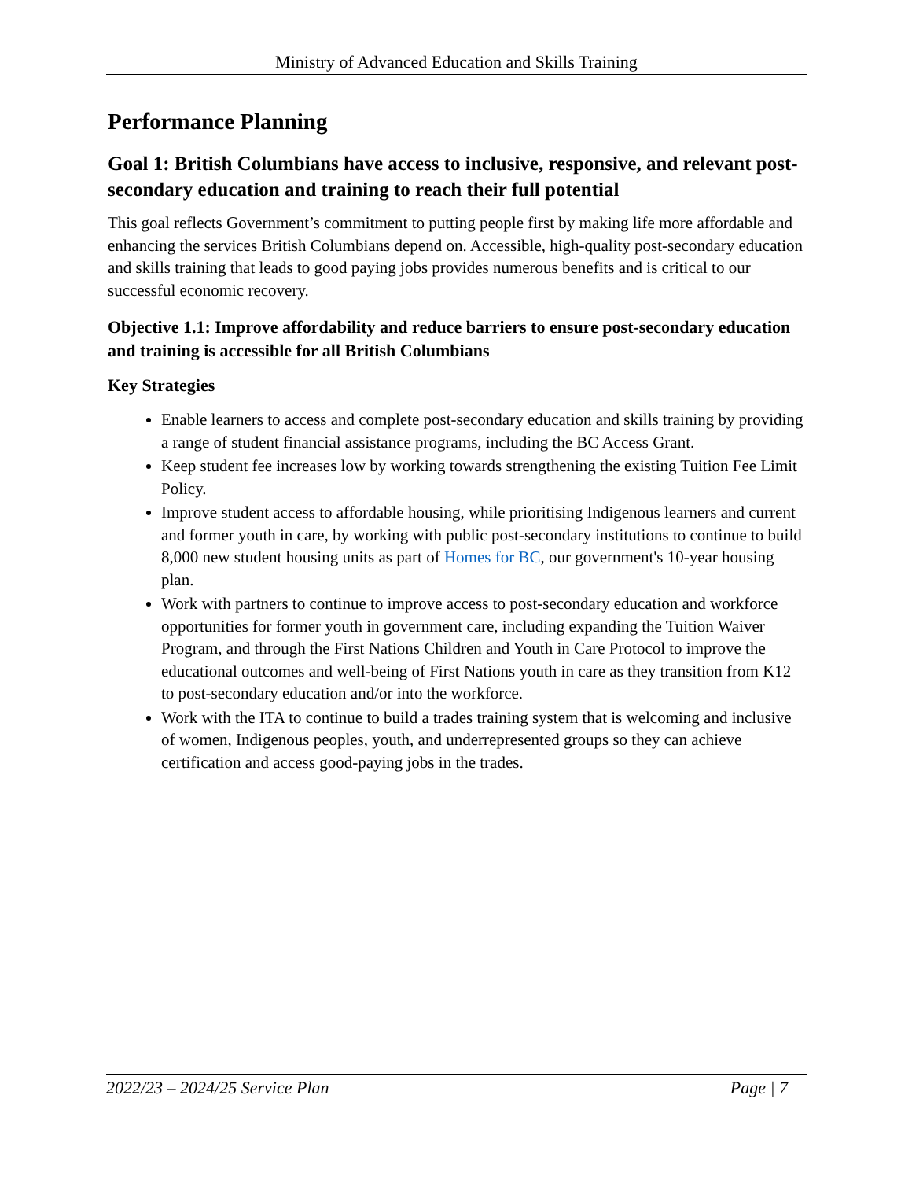Ministry of Advanced Education and Skills Training
Performance Planning
Goal 1: British Columbians have access to inclusive, responsive, and relevant post-secondary education and training to reach their full potential
This goal reflects Government’s commitment to putting people first by making life more affordable and enhancing the services British Columbians depend on. Accessible, high-quality post-secondary education and skills training that leads to good paying jobs provides numerous benefits and is critical to our successful economic recovery.
Objective 1.1: Improve affordability and reduce barriers to ensure post-secondary education and training is accessible for all British Columbians
Key Strategies
Enable learners to access and complete post-secondary education and skills training by providing a range of student financial assistance programs, including the BC Access Grant.
Keep student fee increases low by working towards strengthening the existing Tuition Fee Limit Policy.
Improve student access to affordable housing, while prioritising Indigenous learners and current and former youth in care, by working with public post-secondary institutions to continue to build 8,000 new student housing units as part of Homes for BC, our government's 10-year housing plan.
Work with partners to continue to improve access to post-secondary education and workforce opportunities for former youth in government care, including expanding the Tuition Waiver Program, and through the First Nations Children and Youth in Care Protocol to improve the educational outcomes and well-being of First Nations youth in care as they transition from K12 to post-secondary education and/or into the workforce.
Work with the ITA to continue to build a trades training system that is welcoming and inclusive of women, Indigenous peoples, youth, and underrepresented groups so they can achieve certification and access good-paying jobs in the trades.
2022/23 – 2024/25 Service Plan Page | 7